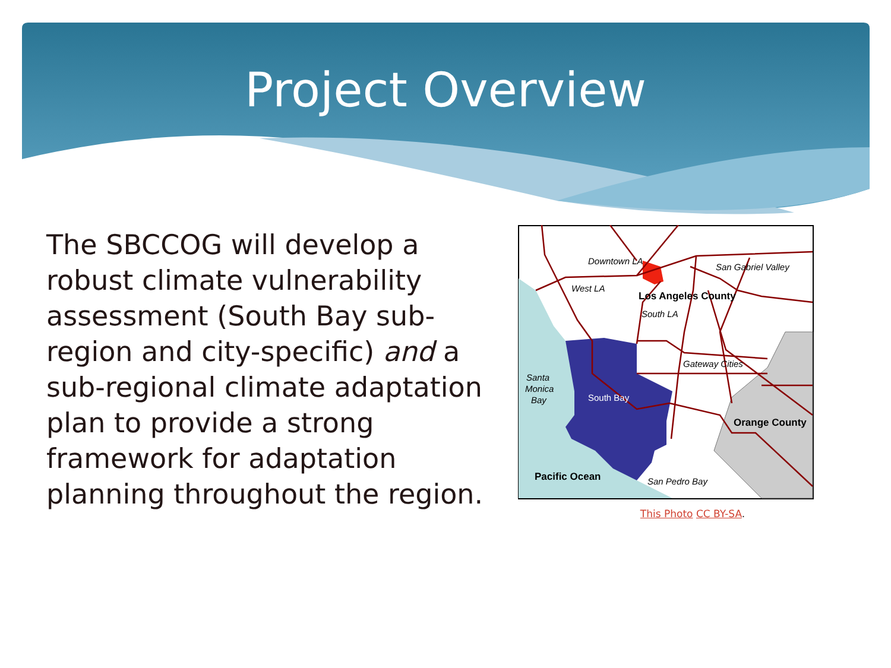Project Overview
The SBCCOG will develop a robust climate vulnerability assessment (South Bay sub-region and city-specific) and a sub-regional climate adaptation plan to provide a strong framework for adaptation planning throughout the region.
Downtown LA
San Gabriel Valley
West LA
Los Angeles County
South LA
Gateway Cities
Santa
Monica
Bay
South Bay
Orange County
Pacific Ocean
San Pedro Bay
This Photo CC BY-SA.